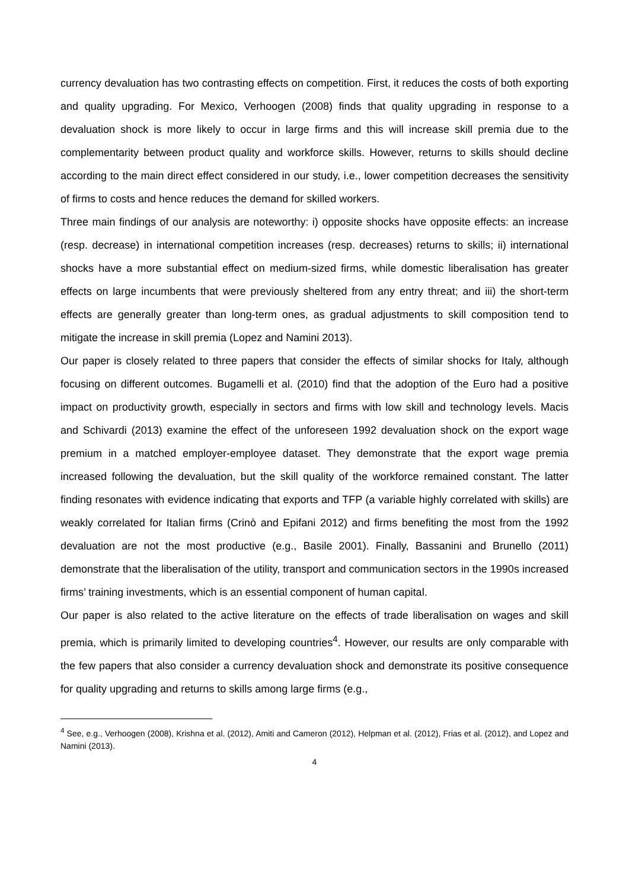currency devaluation has two contrasting effects on competition. First, it reduces the costs of both exporting and quality upgrading. For Mexico, Verhoogen (2008) finds that quality upgrading in response to a devaluation shock is more likely to occur in large firms and this will increase skill premia due to the complementarity between product quality and workforce skills. However, returns to skills should decline according to the main direct effect considered in our study, i.e., lower competition decreases the sensitivity of firms to costs and hence reduces the demand for skilled workers.
Three main findings of our analysis are noteworthy: i) opposite shocks have opposite effects: an increase (resp. decrease) in international competition increases (resp. decreases) returns to skills; ii) international shocks have a more substantial effect on medium-sized firms, while domestic liberalisation has greater effects on large incumbents that were previously sheltered from any entry threat; and iii) the short-term effects are generally greater than long-term ones, as gradual adjustments to skill composition tend to mitigate the increase in skill premia (Lopez and Namini 2013).
Our paper is closely related to three papers that consider the effects of similar shocks for Italy, although focusing on different outcomes. Bugamelli et al. (2010) find that the adoption of the Euro had a positive impact on productivity growth, especially in sectors and firms with low skill and technology levels. Macis and Schivardi (2013) examine the effect of the unforeseen 1992 devaluation shock on the export wage premium in a matched employer-employee dataset. They demonstrate that the export wage premia increased following the devaluation, but the skill quality of the workforce remained constant. The latter finding resonates with evidence indicating that exports and TFP (a variable highly correlated with skills) are weakly correlated for Italian firms (Crinò and Epifani 2012) and firms benefiting the most from the 1992 devaluation are not the most productive (e.g., Basile 2001). Finally, Bassanini and Brunello (2011) demonstrate that the liberalisation of the utility, transport and communication sectors in the 1990s increased firms’ training investments, which is an essential component of human capital.
Our paper is also related to the active literature on the effects of trade liberalisation on wages and skill premia, which is primarily limited to developing countries<sup>4</sup>. However, our results are only comparable with the few papers that also consider a currency devaluation shock and demonstrate its positive consequence for quality upgrading and returns to skills among large firms (e.g.,
<sup>4</sup> See, e.g., Verhoogen (2008), Krishna et al. (2012), Amiti and Cameron (2012), Helpman et al. (2012), Frias et al. (2012), and Lopez and Namini (2013).
4